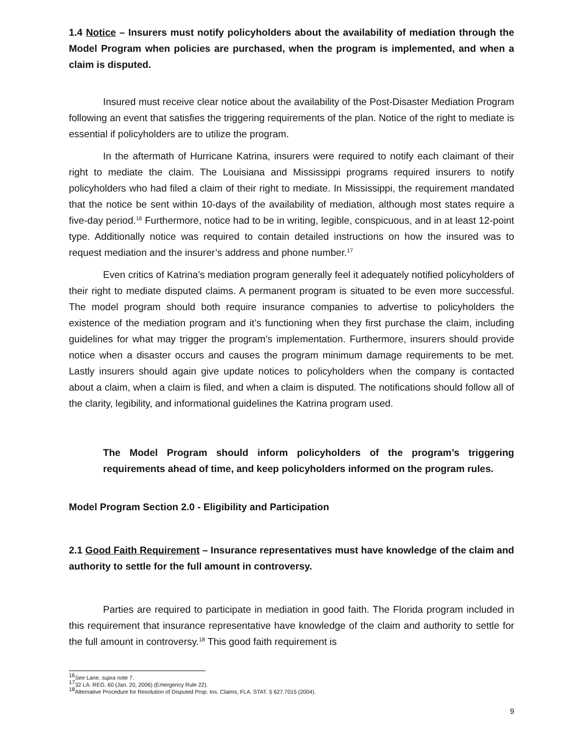1.4 Notice – Insurers must notify policyholders about the availability of mediation through the Model Program when policies are purchased, when the program is implemented, and when a claim is disputed.
Insured must receive clear notice about the availability of the Post-Disaster Mediation Program following an event that satisfies the triggering requirements of the plan. Notice of the right to mediate is essential if policyholders are to utilize the program.
In the aftermath of Hurricane Katrina, insurers were required to notify each claimant of their right to mediate the claim. The Louisiana and Mississippi programs required insurers to notify policyholders who had filed a claim of their right to mediate. In Mississippi, the requirement mandated that the notice be sent within 10-days of the availability of mediation, although most states require a five-day period.<sup>16</sup> Furthermore, notice had to be in writing, legible, conspicuous, and in at least 12-point type. Additionally notice was required to contain detailed instructions on how the insured was to request mediation and the insurer’s address and phone number.<sup>17</sup>
Even critics of Katrina’s mediation program generally feel it adequately notified policyholders of their right to mediate disputed claims. A permanent program is situated to be even more successful. The model program should both require insurance companies to advertise to policyholders the existence of the mediation program and it’s functioning when they first purchase the claim, including guidelines for what may trigger the program’s implementation. Furthermore, insurers should provide notice when a disaster occurs and causes the program minimum damage requirements to be met. Lastly insurers should again give update notices to policyholders when the company is contacted about a claim, when a claim is filed, and when a claim is disputed. The notifications should follow all of the clarity, legibility, and informational guidelines the Katrina program used.
The Model Program should inform policyholders of the program’s triggering requirements ahead of time, and keep policyholders informed on the program rules.
Model Program Section 2.0 - Eligibility and Participation
2.1 Good Faith Requirement – Insurance representatives must have knowledge of the claim and authority to settle for the full amount in controversy.
Parties are required to participate in mediation in good faith. The Florida program included in this requirement that insurance representative have knowledge of the claim and authority to settle for the full amount in controversy.<sup>18</sup> This good faith requirement is
<sup>16</sup> See Lane, supra note 7.
<sup>17</sup> 32 LA. REG. 60 (Jan. 20, 2006) (Emergency Rule 22).
<sup>18</sup> Alternative Procedure for Resolution of Disputed Prop. Ins. Claims, FLA. STAT. § 627.7015 (2004).
9